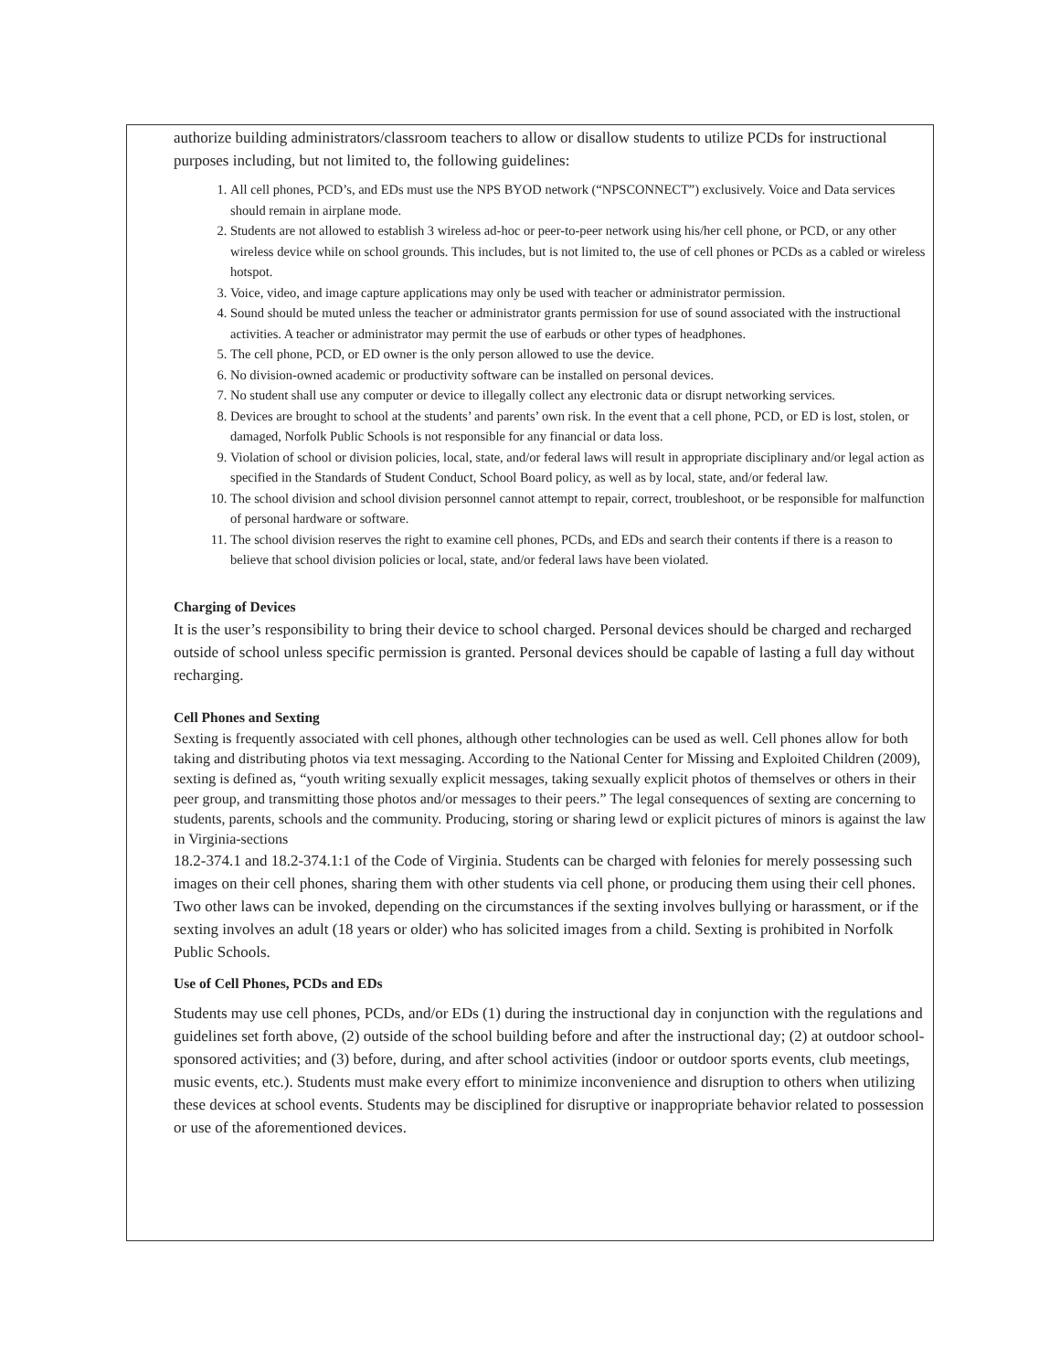authorize building administrators/classroom teachers to allow or disallow students to utilize PCDs for instructional purposes including, but not limited to, the following guidelines:
1. All cell phones, PCD’s, and EDs must use the NPS BYOD network (“NPSCONNECT”) exclusively. Voice and Data services should remain in airplane mode.
2. Students are not allowed to establish 3 wireless ad-hoc or peer-to-peer network using his/her cell phone, or PCD, or any other wireless device while on school grounds. This includes, but is not limited to, the use of cell phones or PCDs as a cabled or wireless hotspot.
3. Voice, video, and image capture applications may only be used with teacher or administrator permission.
4. Sound should be muted unless the teacher or administrator grants permission for use of sound associated with the instructional activities. A teacher or administrator may permit the use of earbuds or other types of headphones.
5. The cell phone, PCD, or ED owner is the only person allowed to use the device.
6. No division-owned academic or productivity software can be installed on personal devices.
7. No student shall use any computer or device to illegally collect any electronic data or disrupt networking services.
8. Devices are brought to school at the students’ and parents’ own risk. In the event that a cell phone, PCD, or ED is lost, stolen, or damaged, Norfolk Public Schools is not responsible for any financial or data loss.
9. Violation of school or division policies, local, state, and/or federal laws will result in appropriate disciplinary and/or legal action as specified in the Standards of Student Conduct, School Board policy, as well as by local, state, and/or federal law.
10. The school division and school division personnel cannot attempt to repair, correct, troubleshoot, or be responsible for malfunction of personal hardware or software.
11. The school division reserves the right to examine cell phones, PCDs, and EDs and search their contents if there is a reason to believe that school division policies or local, state, and/or federal laws have been violated.
Charging of Devices
It is the user’s responsibility to bring their device to school charged. Personal devices should be charged and recharged outside of school unless specific permission is granted. Personal devices should be capable of lasting a full day without recharging.
Cell Phones and Sexting
Sexting is frequently associated with cell phones, although other technologies can be used as well. Cell phones allow for both taking and distributing photos via text messaging. According to the National Center for Missing and Exploited Children (2009), sexting is defined as, “youth writing sexually explicit messages, taking sexually explicit photos of themselves or others in their peer group, and transmitting those photos and/or messages to their peers.” The legal consequences of sexting are concerning to students, parents, schools and the community. Producing, storing or sharing lewd or explicit pictures of minors is against the law in Virginia-sections
18.2-374.1 and 18.2-374.1:1 of the Code of Virginia. Students can be charged with felonies for merely possessing such images on their cell phones, sharing them with other students via cell phone, or producing them using their cell phones. Two other laws can be invoked, depending on the circumstances if the sexting involves bullying or harassment, or if the sexting involves an adult (18 years or older) who has solicited images from a child. Sexting is prohibited in Norfolk Public Schools.
Use of Cell Phones, PCDs and EDs
Students may use cell phones, PCDs, and/or EDs (1) during the instructional day in conjunction with the regulations and guidelines set forth above, (2) outside of the school building before and after the instructional day; (2) at outdoor school-sponsored activities; and (3) before, during, and after school activities (indoor or outdoor sports events, club meetings, music events, etc.). Students must make every effort to minimize inconvenience and disruption to others when utilizing these devices at school events. Students may be disciplined for disruptive or inappropriate behavior related to possession or use of the aforementioned devices.